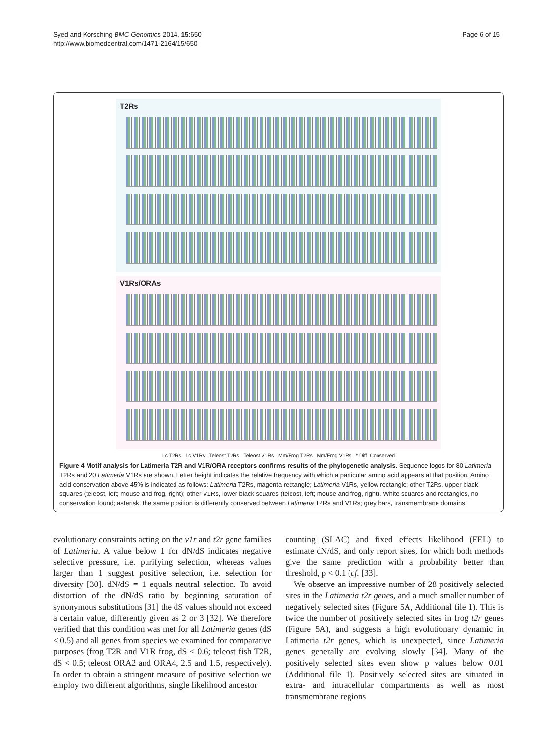Syed and Korsching BMC Genomics 2014, 15:650
http://www.biomedcentral.com/1471-2164/15/650
Page 6 of 15
T2Rs
V1Rs/ORAs
Lc T2Rs Lc V1Rs Teleost T2Rs Teleost V1Rs Mm/Frog T2Rs Mm/Frog V1Rs * Diff. Conserved
Figure 4 Motif analysis for Latimeria T2R and V1R/ORA receptors confirms results of the phylogenetic analysis. Sequence logos for 80 Latimeria T2Rs and 20 Latimeria V1Rs are shown. Letter height indicates the relative frequency with which a particular amino acid appears at that position. Amino acid conservation above 45% is indicated as follows: Latimeria T2Rs, magenta rectangle; Latimeria V1Rs, yellow rectangle; other T2Rs, upper black squares (teleost, left; mouse and frog, right); other V1Rs, lower black squares (teleost, left; mouse and frog, right). White squares and rectangles, no conservation found; asterisk, the same position is differently conserved between Latimeria T2Rs and V1Rs; grey bars, transmembrane domains.
evolutionary constraints acting on the v1r and t2r gene families of Latimeria. A value below 1 for dN/dS indicates negative selective pressure, i.e. purifying selection, whereas values larger than 1 suggest positive selection, i.e. selection for diversity [30]. dN/dS = 1 equals neutral selection. To avoid distortion of the dN/dS ratio by beginning saturation of synonymous substitutions [31] the dS values should not exceed a certain value, differently given as 2 or 3 [32]. We therefore verified that this condition was met for all Latimeria genes (dS < 0.5) and all genes from species we examined for comparative purposes (frog T2R and V1R frog, dS < 0.6; teleost fish T2R, dS < 0.5; teleost ORA2 and ORA4, 2.5 and 1.5, respectively). In order to obtain a stringent measure of positive selection we employ two different algorithms, single likelihood ancestor
counting (SLAC) and fixed effects likelihood (FEL) to estimate dN/dS, and only report sites, for which both methods give the same prediction with a probability better than threshold, p < 0.1 (cf. [33].
We observe an impressive number of 28 positively selected sites in the Latimeria t2r genes, and a much smaller number of negatively selected sites (Figure 5A, Additional file 1). This is twice the number of positively selected sites in frog t2r genes (Figure 5A), and suggests a high evolutionary dynamic in Latimeria t2r genes, which is unexpected, since Latimeria genes generally are evolving slowly [34]. Many of the positively selected sites even show p values below 0.01 (Additional file 1). Positively selected sites are situated in extra- and intracellular compartments as well as most transmembrane regions